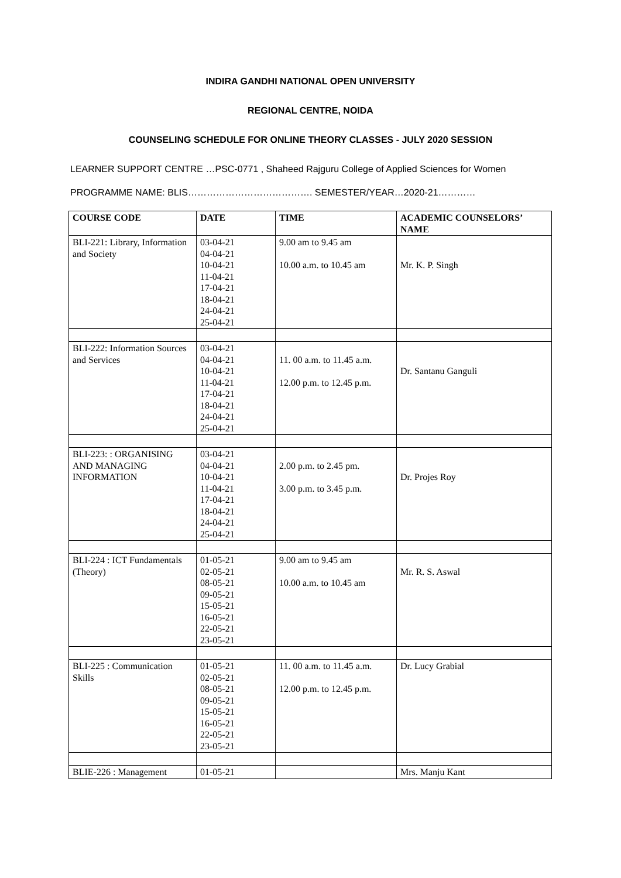INDIRA GANDHI NATIONAL OPEN UNIVERSITY
REGIONAL CENTRE, NOIDA
COUNSELING SCHEDULE FOR ONLINE THEORY CLASSES - JULY 2020 SESSION
LEARNER SUPPORT CENTRE …PSC-0771 , Shaheed Rajguru College of Applied Sciences for Women
PROGRAMME NAME: BLIS…………………………………. SEMESTER/YEAR…2020-21…………
| COURSE CODE | DATE | TIME | ACADEMIC COUNSELORS’ NAME |
| --- | --- | --- | --- |
| BLI-221: Library, Information and Society | 03-04-21 04-04-21 10-04-21 11-04-21 17-04-21 18-04-21 24-04-21 25-04-21 | 9.00 am to 9.45 am 10.00 a.m. to 10.45 am | Mr. K. P. Singh |
| BLI-222: Information Sources and Services | 03-04-21 04-04-21 10-04-21 11-04-21 17-04-21 18-04-21 24-04-21 25-04-21 | 11. 00 a.m. to 11.45 a.m. 12.00 p.m. to 12.45 p.m. | Dr. Santanu Ganguli |
| BLI-223: : ORGANISING AND MANAGING INFORMATION | 03-04-21 04-04-21 10-04-21 11-04-21 17-04-21 18-04-21 24-04-21 25-04-21 | 2.00 p.m. to 2.45 pm. 3.00 p.m. to 3.45 p.m. | Dr. Projes Roy |
| BLI-224 : ICT Fundamentals (Theory) | 01-05-21 02-05-21 08-05-21 09-05-21 15-05-21 16-05-21 22-05-21 23-05-21 | 9.00 am to 9.45 am 10.00 a.m. to 10.45 am | Mr. R. S. Aswal |
| BLI-225 : Communication Skills | 01-05-21 02-05-21 08-05-21 09-05-21 15-05-21 16-05-21 22-05-21 23-05-21 | 11. 00 a.m. to 11.45 a.m. 12.00 p.m. to 12.45 p.m. | Dr. Lucy Grabial |
| BLIE-226 : Management | 01-05-21 | | Mrs. Manju Kant |